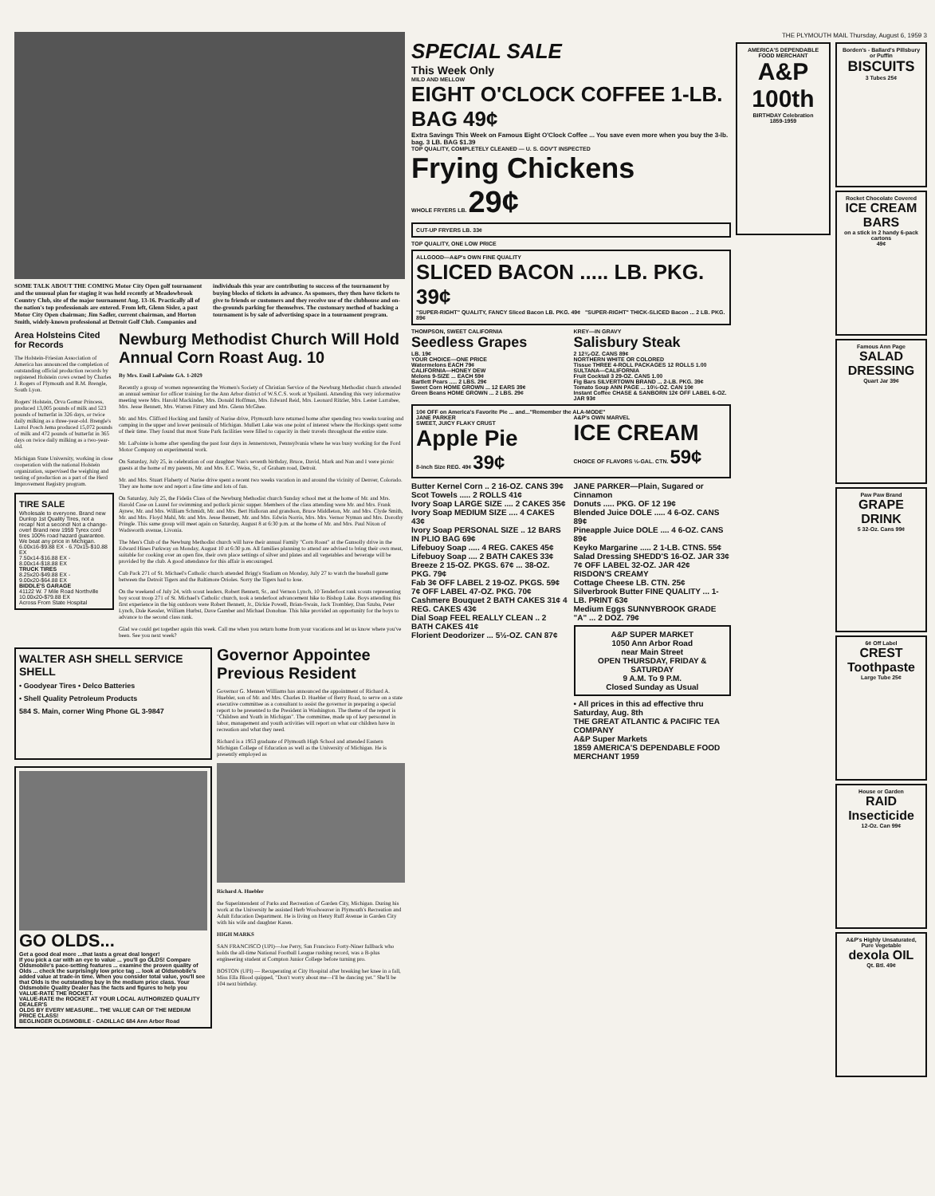SOME TALK ABOUT THE COMING Motor City Open golf tournament and the unusual plan for staging it was held recently at Meadowbrook Country Club, site of the major tournament Aug. 13-16. Practically all of the nation's top professionals are entered. From left, Glenn Sisler, a past Motor City Open chairman; Jim Sadler, current chairman, and Horton Smith, widely-known professional at Detroit Golf Club. Companies and individuals this year are contributing to success of the tournament by buying blocks of tickets in advance. As sponsors, they then have tickets to give to friends or customers and they receive use of the clubhouse and on-the-grounds parking for themselves. The customary method of backing a tournament is by sale of advertising space in a tournament program.
Area Holsteins Cited for Records
The Holstein-Friesian Association of America has announced the completion of outstanding official production records by registered Holstein cows owned by Charles J. Rogers of Plymouth and R.M. Brengle, South Lyon.
Rogers' Holstein, Orva Gomar Princess, produced 13,005 pounds of milk and 523 pounds of butterfat in 326 days, or twice daily milking as a three-year-old. Brengle's Larrol Posch Jema produced 15,072 pounds of milk and 472 pounds of butterfat in 365 days on twice daily milking as a two-year-old.
Michigan State University, working in close cooperation with the national Holstein organization, supervised the weighing and testing of production as a part of the Herd Improvement Registry program.
TIRE SALE
Wholesale to everyone. Brand new Dunlop 1st Quality Tires, not a recap! Not a second! Not a change-over! Brand new 1959 Tyrex cord tires 100% road hazard guarantee. We beat any price in Michigan.
6.00x16-$9.88 EX - 6.70x15-$10.88 EX
7.50x14-$16.88 EX - 8.00x14-$18.88 EX
TRUCK TIRES
8.25x20-$49.88 EX - 9.00x20-$64.88 EX
BIDDLE'S GARAGE
41122 W. 7 Mile Road Northville
10.00x20-$79.88 EX
Across From State Hospital
Newburg Methodist Church Will Hold Annual Corn Roast Aug. 10
By Mrs. Emil LaPointe GA. 1-2029
Recently a group of women representing the Women's Society of Christian Service of the Newburg Methodist church attended an annual seminar for officer training for the Ann Arbor district of W.S.C.S. work at Ypsilanti. Attending this very informative meeting were Mrs. Harold Mackinder, Mrs. Donald Hoffman, Mrs. Edward Reid, Mrs. Leonard Ritzler, Mrs. Lester Larrabee, Mrs. Jesse Bennett, Mrs. Warren Fittery and Mrs. Glenn McGhee.
Mr. and Mrs. Clifford Hocking and family of Narise drive, Plymouth have returned home after spending two weeks touring and camping in the upper and lower peninsula of Michigan. Mullett Lake was one point of interest where the Hockings spent some of their time. They found that most State Park facilities were filled to capacity in their travels throughout the entire state.
Mr. LaPointe is home after spending the past four days in Jennerstown, Pennsylvania where he was busy working for the Ford Motor Company on experimental work.
On Saturday, July 25, in celebration of our daughter Nan's seventh birthday, Bruce, David, Mark and Nan and I were picnic guests at the home of my parents, Mr. and Mrs. E.C. Weiss, Sr., of Graham road, Detroit.
Mr. and Mrs. Stuart Flaherty of Narise drive spent a recent two weeks vacation in and around the vicinity of Denver, Colorado. They are home now and report a fine time and lots of fun.
On Saturday, July 25, the Fidelis Class of the Newburg Methodist church Sunday school met at the home of Mr. and Mrs. Harold Case on Laurel for swimming and potluck picnic supper. Members of the class attending were Mr. and Mrs. Frank Ayrew, Mr. and Mrs. William Schmidt, Mr. and Mrs. Bert Halloran and grandson, Bruce Middleton, Mr. and Mrs. Clyde Smith, Mr. and Mrs. Floyd Mahl, Mr. and Mrs. Jesse Bennett, Mr. and Mrs. Edwin Norris, Mrs. Mrs. Vernor Nyman and Mrs. Dorothy Pringle. This same group will meet again on Saturday, August 8 at 6:30 p.m. at the home of Mr. and Mrs. Paul Nixon of Wadsworth avenue, Livonia.
The Men's Club of the Newburg Methodist church will have their annual Family "Corn Roast" at the Gunsolly drive in the Edward Hines Parkway on Monday, August 10 at 6:30 p.m. All families planning to attend are advised to bring their own meat, suitable for cooking over an open fire, their own place settings of silver and plates and all vegetables and beverage will be provided by the club. A good attendance for this affair is encouraged.
Cub Pack 271 of St. Michael's Catholic church attended Brigg's Stadium on Monday, July 27 to watch the baseball game between the Detroit Tigers and the Baltimore Orioles. Sorry the Tigers had to lose.
On the weekend of July 24, with scout leaders, Robert Bennett, Sr., and Vernon Lynch, 10 Tenderfoot rank scouts representing boy scout troop 271 of St. Michael's Catholic church, took a tenderfoot advancement hike to Bishop Lake. Boys attending this first experience in the big outdoors were Robert Bennett, Jr., Dickie Powell, Brian-Swain, Jack Trombley, Dan Szuba, Peter Lynch, Dale Kessler, William Hurbst, Dave Gamber and Michael Donohue. This hike provided an opportunity for the boys to advance to the second class rank.
Glad we could get together again this week. Call me when you return home from your vacations and let us know where you've been. See you next week?
WALTER ASH SHELL SERVICE
SHELL
• Goodyear Tires • Delco Batteries
• Shell Quality Petroleum Products
584 S. Main, corner Wing Phone GL 3-9847
Governor Appointee Previous Resident
Governor G. Mennen Williams has announced the appointment of Richard A. Huebler, son of Mr. and Mrs. Charles D. Huebler of Berry Road, to serve on a state executive committee as a consultant to assist the governor in preparing a special report to be presented to the President in Washington. The theme of the report is "Children and Youth in Michigan". The committee, made up of key personnel in labor, management and youth activities will report on what our children have in recreation and what they need.
Richard is a 1953 graduate of Plymouth High School and attended Eastern Michigan College of Education as well as the University of Michigan. He is presently employed as
GO OLDS...
Get a good deal more ...that lasts a great deal longer!
If you pick a car with an eye to value ... you'll go OLDS! Compare Oldsmobile's pace-setting features ... examine the proven quality of Olds ... check the surprisingly low price tag ... look at Oldsmobile's added value at trade-in time. When you consider total value, you'll see that Olds is the outstanding buy in the medium price class. Your Oldsmobile Quality Dealer has the facts and figures to help you VALUE-RATE THE ROCKET.
VALUE-RATE the ROCKET AT YOUR LOCAL AUTHORIZED QUALITY DEALER'S
OLDS BY EVERY MEASURE... THE VALUE CAR OF THE MEDIUM PRICE CLASS!
BEGLINGER OLDSMOBILE - CADILLAC 684 Ann Arbor Road
Richard A. Huebler
the Superintendent of Parks and Recreation of Garden City, Michigan. During his work at the University he assisted Herb Woolweaver in Plymouth's Recreation and Adult Education Department. He is living on Henry Ruff Avenue in Garden City with his wife and daughter Karen.
HIGH MARKS
SAN FRANCISCO (UPI)—Joe Perry, San Francisco Forty-Niner fullback who holds the all-time National Football League rushing record, was a B-plus engineering student at Compton Junior College before turning pro.
BOSTON (UPI) — Recuperating at City Hospital after breaking her knee in a fall, Miss Ella Blood quipped, "Don't worry about me—I'll be dancing yet." She'll be 104 next birthday.
THE PLYMOUTH MAIL Thursday, August 6, 1959 3
SPECIAL SALE
This Week Only
MILD AND MELLOW
EIGHT O'CLOCK COFFEE 1-LB. BAG 49¢
Extra Savings This Week on Famous Eight O'Clock Coffee ... You save even more when you buy the 3-lb. bag. 3 LB. BAG $1.39
TOP QUALITY, COMPLETELY CLEANED — U. S. GOV'T INSPECTED
Frying Chickens
WHOLE FRYERS LB. 29¢
CUT-UP FRYERS LB. 33¢
TOP QUALITY, ONE LOW PRICE
ALLGOOD—A&P's OWN FINE QUALITY
SLICED BACON ..... LB. PKG. 39¢
"SUPER-RIGHT" QUALITY, FANCY Sliced Bacon LB. PKG. 49¢ "SUPER-RIGHT" THICK-SLICED Bacon ... 2 LB. PKG. 89¢
THOMPSON, SWEET CALIFORNIA
Seedless Grapes
LB. 19¢
YOUR CHOICE—ONE PRICE
Watermelons EACH 79¢
CALIFORNIA—HONEY DEW
Melons 9-SIZE ... EACH 59¢
Bartlett Pears ..... 2 LBS. 29¢
Sweet Corn HOME GROWN ... 12 EARS 39¢
Green Beans HOME GROWN ... 2 LBS. 29¢
KREY—IN GRAVY
Salisbury Steak
2 12¾-OZ. CANS 89¢
NORTHERN WHITE OR COLORED
Tissue THREE 4-ROLL PACKAGES 12 ROLLS 1.00
SULTANA—CALIFORNIA
Fruit Cocktail 3 29-OZ. CANS 1.00
Fig Bars SILVERTOWN BRAND ... 2-LB. PKG. 39¢
Tomato Soup ANN PAGE ... 10½-OZ. CAN 10¢
Instant Coffee CHASE & SANBORN 12¢ OFF LABEL 6-OZ. JAR 93¢
10¢ OFF on America's Favorite Pie ... and..."Remember the ALA-MODE"
JANE PARKER
SWEET, JUICY FLAKY CRUST
Apple Pie
8-inch Size REG. 49¢ 39¢
A&P's OWN MARVEL
ICE CREAM
CHOICE OF FLAVORS ½-GAL. CTN. 59¢
Butter Kernel Corn .. 2 16-OZ. CANS 39¢
Scot Towels ..... 2 ROLLS 41¢
Ivory Soap LARGE SIZE .... 2 CAKES 35¢
Ivory Soap MEDIUM SIZE .... 4 CAKES 43¢
Ivory Soap PERSONAL SIZE .. 12 BARS IN PLIO BAG 69¢
Lifebuoy Soap ..... 4 REG. CAKES 45¢
Lifebuoy Soap .... 2 BATH CAKES 33¢
Breeze 2 15-OZ. PKGS. 67¢ ... 38-OZ. PKG. 79¢
Fab 3¢ OFF LABEL 2 19-OZ. PKGS. 59¢ 7¢ OFF LABEL 47-OZ. PKG. 70¢
Cashmere Bouquet 2 BATH CAKES 31¢ 4 REG. CAKES 43¢
Dial Soap FEEL REALLY CLEAN .. 2 BATH CAKES 41¢
Florient Deodorizer ... 5½-OZ. CAN 87¢
JANE PARKER—Plain, Sugared or Cinnamon
Donuts ..... PKG. OF 12 19¢
Blended Juice DOLE ..... 4 6-OZ. CANS 89¢
Pineapple Juice DOLE .... 4 6-OZ. CANS 89¢
Keyko Margarine ..... 2 1-LB. CTNS. 55¢
Salad Dressing SHEDD'S 16-OZ. JAR 33¢ 7¢ OFF LABEL 32-OZ. JAR 42¢
RISDON'S CREAMY
Cottage Cheese LB. CTN. 25¢
Silverbrook Butter FINE QUALITY ... 1-LB. PRINT 63¢
Medium Eggs SUNNYBROOK GRADE "A" ... 2 DOZ. 79¢
A&P SUPER MARKET
1050 Ann Arbor Road
near Main Street
OPEN THURSDAY, FRIDAY & SATURDAY
9 A.M. To 9 P.M.
Closed Sunday as Usual
• All prices in this ad effective thru Saturday, Aug. 8th
THE GREAT ATLANTIC & PACIFIC TEA COMPANY
A&P Super Markets
1859 AMERICA'S DEPENDABLE FOOD MERCHANT 1959
AMERICA'S DEPENDABLE FOOD MERCHANT
A&P
100th
BIRTHDAY Celebration
1859-1959
Borden's - Ballard's Pillsbury or Puffin
BISCUITS
3 Tubes 25¢
Rocket Chocolate Covered
ICE CREAM BARS
on a stick in 2 handy 6-pack cartons
49¢
Famous Ann Page
SALAD DRESSING
Quart Jar 39¢
Paw Paw Brand
GRAPE DRINK
5 32-Oz. Cans 99¢
6¢ Off Label
CREST Toothpaste
Large Tube 25¢
House or Garden
RAID Insecticide
12-Oz. Can 99¢
A&P's Highly Unsaturated, Pure Vegetable
dexola OIL
Qt. Btl. 49¢